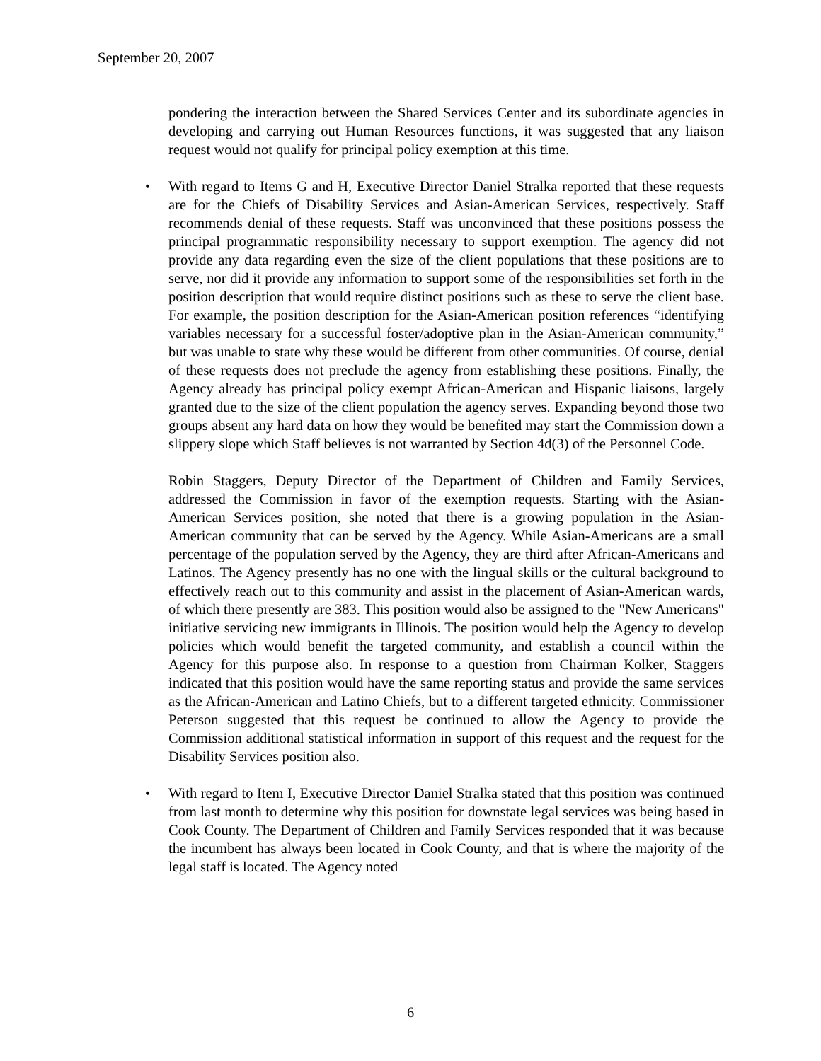September 20, 2007
pondering the interaction between the Shared Services Center and its subordinate agencies in developing and carrying out Human Resources functions, it was suggested that any liaison request would not qualify for principal policy exemption at this time.
• With regard to Items G and H, Executive Director Daniel Stralka reported that these requests are for the Chiefs of Disability Services and Asian-American Services, respectively. Staff recommends denial of these requests. Staff was unconvinced that these positions possess the principal programmatic responsibility necessary to support exemption. The agency did not provide any data regarding even the size of the client populations that these positions are to serve, nor did it provide any information to support some of the responsibilities set forth in the position description that would require distinct positions such as these to serve the client base. For example, the position description for the Asian-American position references “identifying variables necessary for a successful foster/adoptive plan in the Asian-American community,” but was unable to state why these would be different from other communities. Of course, denial of these requests does not preclude the agency from establishing these positions. Finally, the Agency already has principal policy exempt African-American and Hispanic liaisons, largely granted due to the size of the client population the agency serves. Expanding beyond those two groups absent any hard data on how they would be benefited may start the Commission down a slippery slope which Staff believes is not warranted by Section 4d(3) of the Personnel Code.
Robin Staggers, Deputy Director of the Department of Children and Family Services, addressed the Commission in favor of the exemption requests. Starting with the Asian-American Services position, she noted that there is a growing population in the Asian-American community that can be served by the Agency. While Asian-Americans are a small percentage of the population served by the Agency, they are third after African-Americans and Latinos. The Agency presently has no one with the lingual skills or the cultural background to effectively reach out to this community and assist in the placement of Asian-American wards, of which there presently are 383. This position would also be assigned to the "New Americans" initiative servicing new immigrants in Illinois. The position would help the Agency to develop policies which would benefit the targeted community, and establish a council within the Agency for this purpose also. In response to a question from Chairman Kolker, Staggers indicated that this position would have the same reporting status and provide the same services as the African-American and Latino Chiefs, but to a different targeted ethnicity. Commissioner Peterson suggested that this request be continued to allow the Agency to provide the Commission additional statistical information in support of this request and the request for the Disability Services position also.
• With regard to Item I, Executive Director Daniel Stralka stated that this position was continued from last month to determine why this position for downstate legal services was being based in Cook County. The Department of Children and Family Services responded that it was because the incumbent has always been located in Cook County, and that is where the majority of the legal staff is located. The Agency noted
6